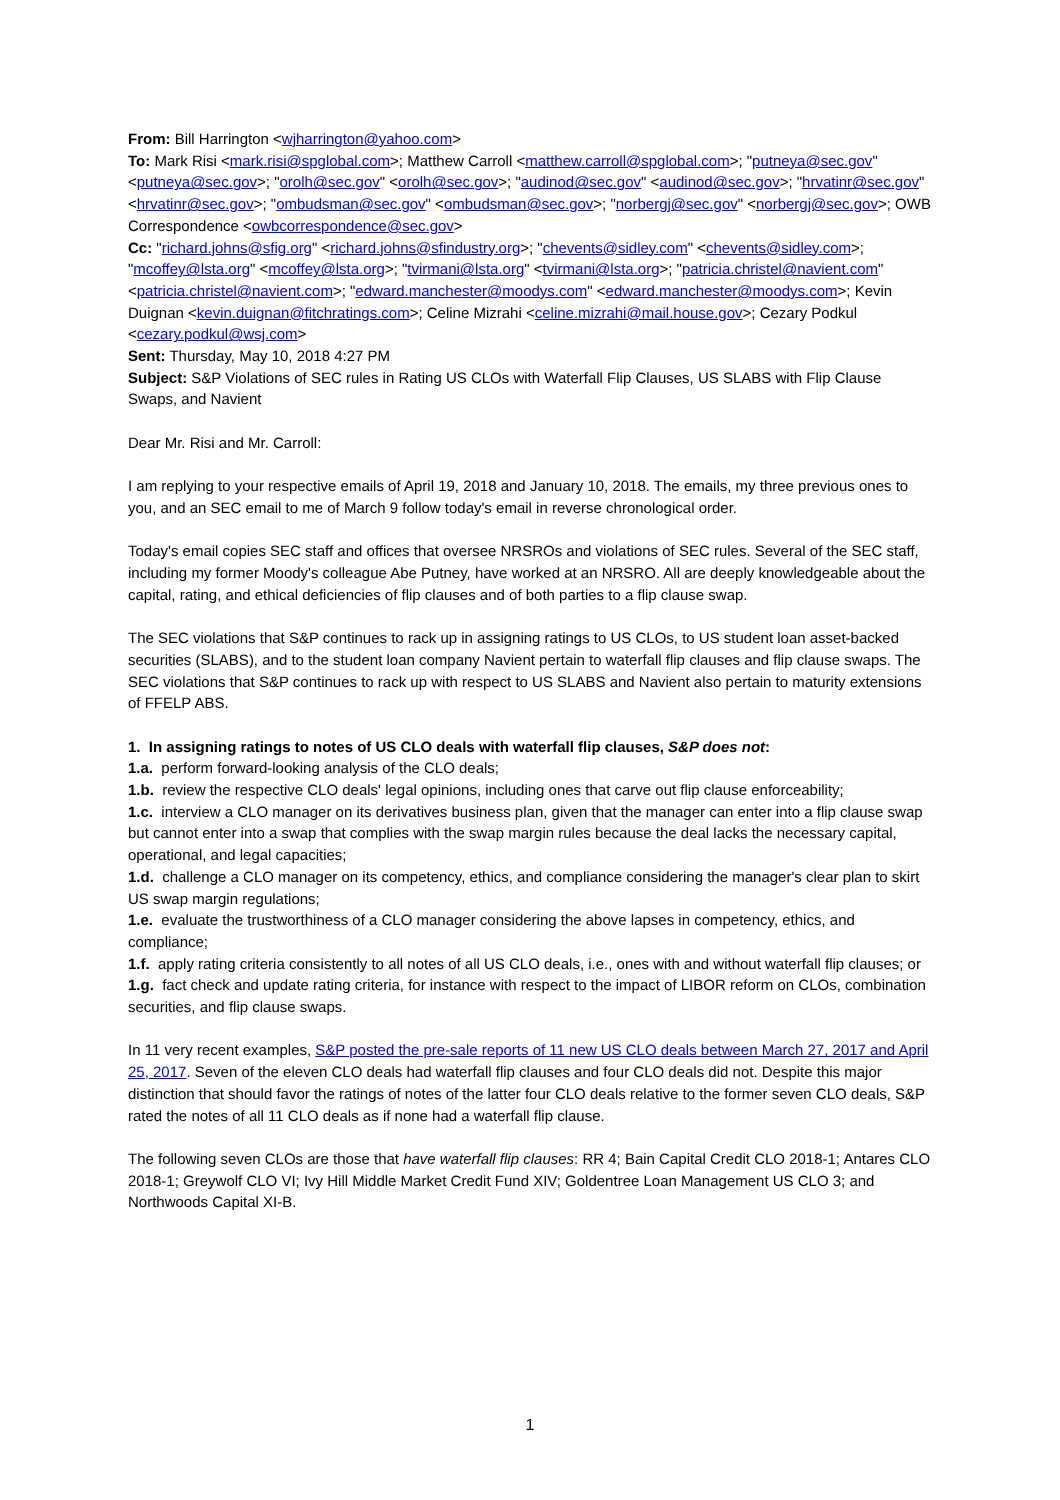From: Bill Harrington <wjharrington@yahoo.com>
To: Mark Risi <mark.risi@spglobal.com>; Matthew Carroll <matthew.carroll@spglobal.com>; "putneya@sec.gov" <putneya@sec.gov>; "orolh@sec.gov" <orolh@sec.gov>; "audinod@sec.gov" <audinod@sec.gov>; "hrvatinr@sec.gov" <hrvatinr@sec.gov>; "ombudsman@sec.gov" <ombudsman@sec.gov>; "norbergj@sec.gov" <norbergj@sec.gov>; OWB Correspondence <owbcorrespondence@sec.gov>
Cc: "richard.johns@sfig.org" <richard.johns@sfindustry.org>; "chevents@sidley.com" <chevents@sidley.com>; "mcoffey@lsta.org" <mcoffey@lsta.org>; "tvirmani@lsta.org" <tvirmani@lsta.org>; "patricia.christel@navient.com" <patricia.christel@navient.com>; "edward.manchester@moodys.com" <edward.manchester@moodys.com>; Kevin Duignan <kevin.duignan@fitchratings.com>; Celine Mizrahi <celine.mizrahi@mail.house.gov>; Cezary Podkul <cezary.podkul@wsj.com>
Sent: Thursday, May 10, 2018 4:27 PM
Subject: S&P Violations of SEC rules in Rating US CLOs with Waterfall Flip Clauses, US SLABS with Flip Clause Swaps, and Navient
Dear Mr. Risi and Mr. Carroll:
I am replying to your respective emails of April 19, 2018 and January 10, 2018. The emails, my three previous ones to you, and an SEC email to me of March 9 follow today's email in reverse chronological order.
Today's email copies SEC staff and offices that oversee NRSROs and violations of SEC rules. Several of the SEC staff, including my former Moody's colleague Abe Putney, have worked at an NRSRO. All are deeply knowledgeable about the capital, rating, and ethical deficiencies of flip clauses and of both parties to a flip clause swap.
The SEC violations that S&P continues to rack up in assigning ratings to US CLOs, to US student loan asset-backed securities (SLABS), and to the student loan company Navient pertain to waterfall flip clauses and flip clause swaps. The SEC violations that S&P continues to rack up with respect to US SLABS and Navient also pertain to maturity extensions of FFELP ABS.
1. In assigning ratings to notes of US CLO deals with waterfall flip clauses, S&P does not:
1.a. perform forward-looking analysis of the CLO deals;
1.b. review the respective CLO deals' legal opinions, including ones that carve out flip clause enforceability;
1.c. interview a CLO manager on its derivatives business plan, given that the manager can enter into a flip clause swap but cannot enter into a swap that complies with the swap margin rules because the deal lacks the necessary capital, operational, and legal capacities;
1.d. challenge a CLO manager on its competency, ethics, and compliance considering the manager's clear plan to skirt US swap margin regulations;
1.e. evaluate the trustworthiness of a CLO manager considering the above lapses in competency, ethics, and compliance;
1.f. apply rating criteria consistently to all notes of all US CLO deals, i.e., ones with and without waterfall flip clauses; or
1.g. fact check and update rating criteria, for instance with respect to the impact of LIBOR reform on CLOs, combination securities, and flip clause swaps.
In 11 very recent examples, S&P posted the pre-sale reports of 11 new US CLO deals between March 27, 2017 and April 25, 2017. Seven of the eleven CLO deals had waterfall flip clauses and four CLO deals did not. Despite this major distinction that should favor the ratings of notes of the latter four CLO deals relative to the former seven CLO deals, S&P rated the notes of all 11 CLO deals as if none had a waterfall flip clause.
The following seven CLOs are those that have waterfall flip clauses: RR 4; Bain Capital Credit CLO 2018-1; Antares CLO 2018-1; Greywolf CLO VI; Ivy Hill Middle Market Credit Fund XIV; Goldentree Loan Management US CLO 3; and Northwoods Capital XI-B.
1